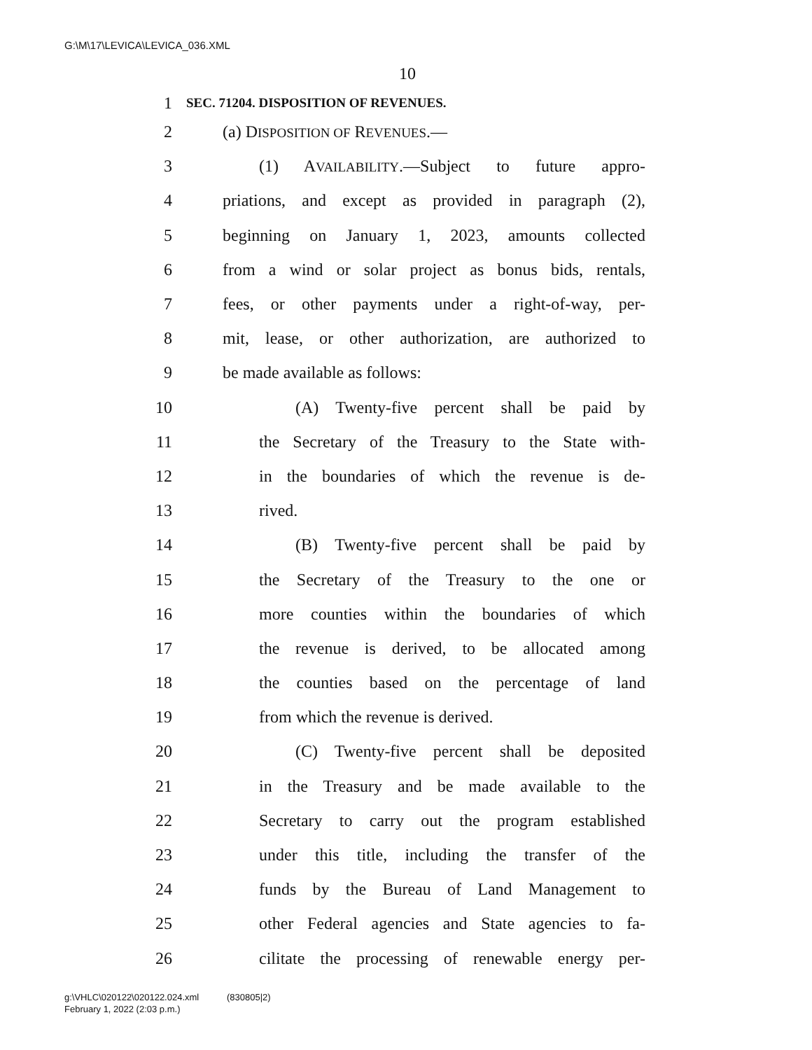G:\M\17\LEVICA\LEVICA_036.XML
10
1 SEC. 71204. DISPOSITION OF REVENUES.
2 (a) DISPOSITION OF REVENUES.—
3 (1) AVAILABILITY.—Subject to future appro-
4 priations, and except as provided in paragraph (2),
5 beginning on January 1, 2023, amounts collected
6 from a wind or solar project as bonus bids, rentals,
7 fees, or other payments under a right-of-way, per-
8 mit, lease, or other authorization, are authorized to
9 be made available as follows:
10 (A) Twenty-five percent shall be paid by
11 the Secretary of the Treasury to the State with-
12 in the boundaries of which the revenue is de-
13 rived.
14 (B) Twenty-five percent shall be paid by
15 the Secretary of the Treasury to the one or
16 more counties within the boundaries of which
17 the revenue is derived, to be allocated among
18 the counties based on the percentage of land
19 from which the revenue is derived.
20 (C) Twenty-five percent shall be deposited
21 in the Treasury and be made available to the
22 Secretary to carry out the program established
23 under this title, including the transfer of the
24 funds by the Bureau of Land Management to
25 other Federal agencies and State agencies to fa-
26 cilitate the processing of renewable energy per-
g:\VHLC\020122\020122.024.xml (830805|2)
February 1, 2022 (2:03 p.m.)